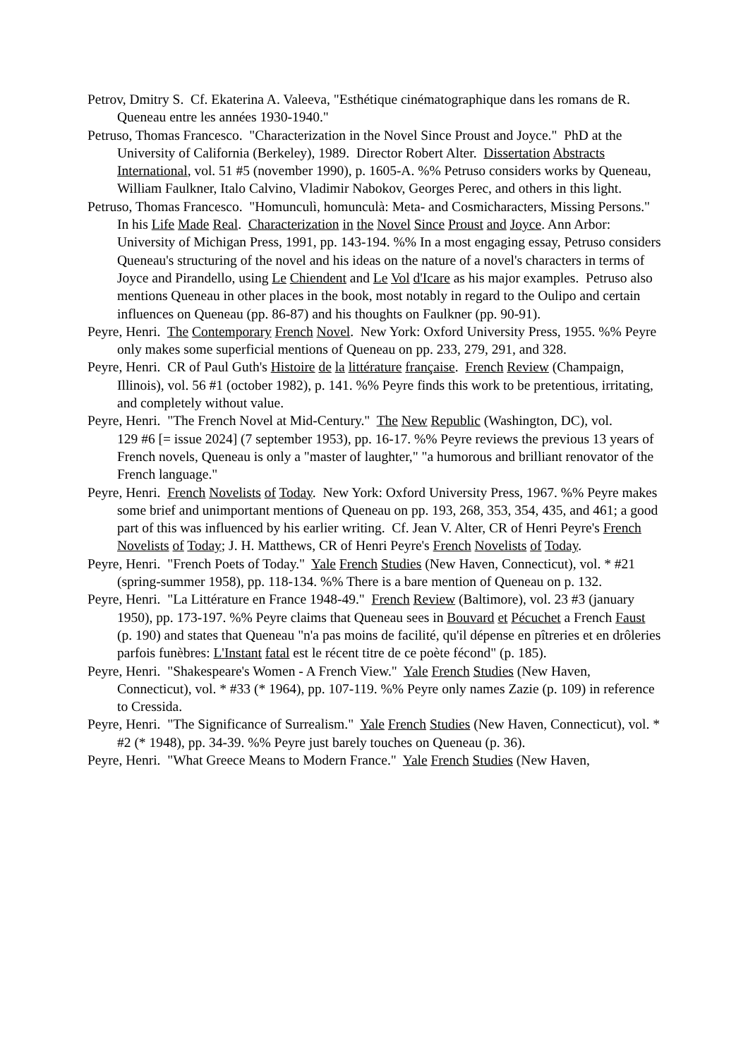Petrov, Dmitry S. Cf. Ekaterina A. Valeeva, "Esthétique cinématographique dans les romans de R. Queneau entre les années 1930-1940."
Petruso, Thomas Francesco. "Characterization in the Novel Since Proust and Joyce." PhD at the University of California (Berkeley), 1989. Director Robert Alter. Dissertation Abstracts International, vol. 51 #5 (november 1990), p. 1605-A. %% Petruso considers works by Queneau, William Faulkner, Italo Calvino, Vladimir Nabokov, Georges Perec, and others in this light.
Petruso, Thomas Francesco. "Homunculì, homunculà: Meta- and Cosmicharacters, Missing Persons." In his Life Made Real. Characterization in the Novel Since Proust and Joyce. Ann Arbor: University of Michigan Press, 1991, pp. 143-194. %% In a most engaging essay, Petruso considers Queneau's structuring of the novel and his ideas on the nature of a novel's characters in terms of Joyce and Pirandello, using Le Chiendent and Le Vol d'Icare as his major examples. Petruso also mentions Queneau in other places in the book, most notably in regard to the Oulipo and certain influences on Queneau (pp. 86-87) and his thoughts on Faulkner (pp. 90-91).
Peyre, Henri. The Contemporary French Novel. New York: Oxford University Press, 1955. %% Peyre only makes some superficial mentions of Queneau on pp. 233, 279, 291, and 328.
Peyre, Henri. CR of Paul Guth's Histoire de la littérature française. French Review (Champaign, Illinois), vol. 56 #1 (october 1982), p. 141. %% Peyre finds this work to be pretentious, irritating, and completely without value.
Peyre, Henri. "The French Novel at Mid-Century." The New Republic (Washington, DC), vol.
129 #6 [= issue 2024] (7 september 1953), pp. 16-17. %% Peyre reviews the previous 13 years of French novels, Queneau is only a "master of laughter," "a humorous and brilliant renovator of the French language."
Peyre, Henri. French Novelists of Today. New York: Oxford University Press, 1967. %% Peyre makes some brief and unimportant mentions of Queneau on pp. 193, 268, 353, 354, 435, and 461; a good part of this was influenced by his earlier writing. Cf. Jean V. Alter, CR of Henri Peyre's French Novelists of Today; J. H. Matthews, CR of Henri Peyre's French Novelists of Today.
Peyre, Henri. "French Poets of Today." Yale French Studies (New Haven, Connecticut), vol. * #21 (spring-summer 1958), pp. 118-134. %% There is a bare mention of Queneau on p. 132.
Peyre, Henri. "La Littérature en France 1948-49." French Review (Baltimore), vol. 23 #3 (january 1950), pp. 173-197. %% Peyre claims that Queneau sees in Bouvard et Pécuchet a French Faust (p. 190) and states that Queneau "n'a pas moins de facilité, qu'il dépense en pîtreries et en drôleries parfois funèbres: L'Instant fatal est le récent titre de ce poète fécond" (p. 185).
Peyre, Henri. "Shakespeare's Women - A French View." Yale French Studies (New Haven, Connecticut), vol. * #33 (* 1964), pp. 107-119. %% Peyre only names Zazie (p. 109) in reference to Cressida.
Peyre, Henri. "The Significance of Surrealism." Yale French Studies (New Haven, Connecticut), vol. * #2 (* 1948), pp. 34-39. %% Peyre just barely touches on Queneau (p. 36).
Peyre, Henri. "What Greece Means to Modern France." Yale French Studies (New Haven,